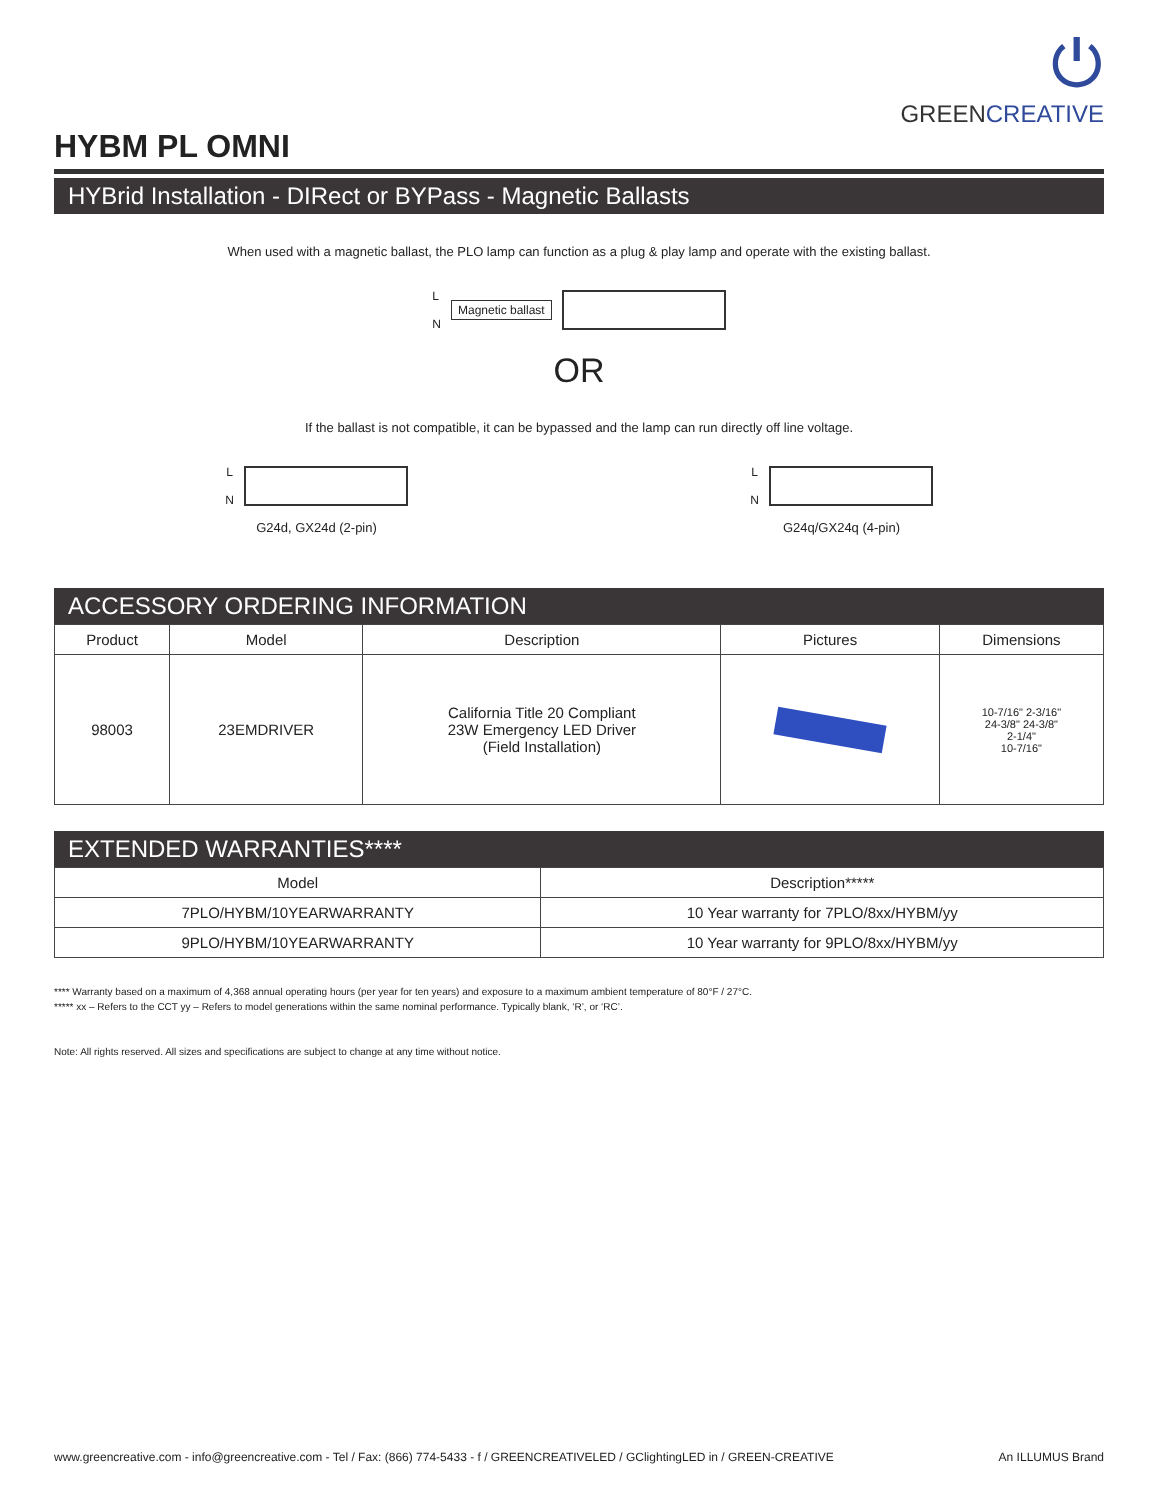⏻
GREENCREATIVE
HYBM PL OMNI
HYBrid Installation - DIRect or BYPass - Magnetic Ballasts
When used with a magnetic ballast, the PLO lamp can function as a plug & play lamp and operate with the existing ballast.
L
N Magnetic ballast
OR
If the ballast is not compatible, it can be bypassed and the lamp can run directly off line voltage.
L
N
G24d, GX24d (2-pin)
L
N
G24q/GX24q (4-pin)
ACCESSORY ORDERING INFORMATION
| Product | Model | Description | Pictures | Dimensions |
| --- | --- | --- | --- | --- |
| 98003 | 23EMDRIVER | California Title 20 Compliant 23W Emergency LED Driver (Field Installation) | | 10-7/16" 2-3/16" 24-3/8" 24-3/8" 2-1/4" 10-7/16" |
EXTENDED WARRANTIES****
| Model | Description***** |
| --- | --- |
| 7PLO/HYBM/10YEARWARRANTY | 10 Year warranty for 7PLO/8xx/HYBM/yy |
| 9PLO/HYBM/10YEARWARRANTY | 10 Year warranty for 9PLO/8xx/HYBM/yy |
**** Warranty based on a maximum of 4,368 annual operating hours (per year for ten years) and exposure to a maximum ambient temperature of 80°F / 27°C.
***** xx – Refers to the CCT yy – Refers to model generations within the same nominal performance. Typically blank, ‘R’, or ‘RC’.
Note: All rights reserved. All sizes and specifications are subject to change at any time without notice.
www.greencreative.com - info@greencreative.com - Tel / Fax: (866) 774-5433 - f / GREENCREATIVELED / GClightingLED in / GREEN-CREATIVE An ILLUMUS Brand